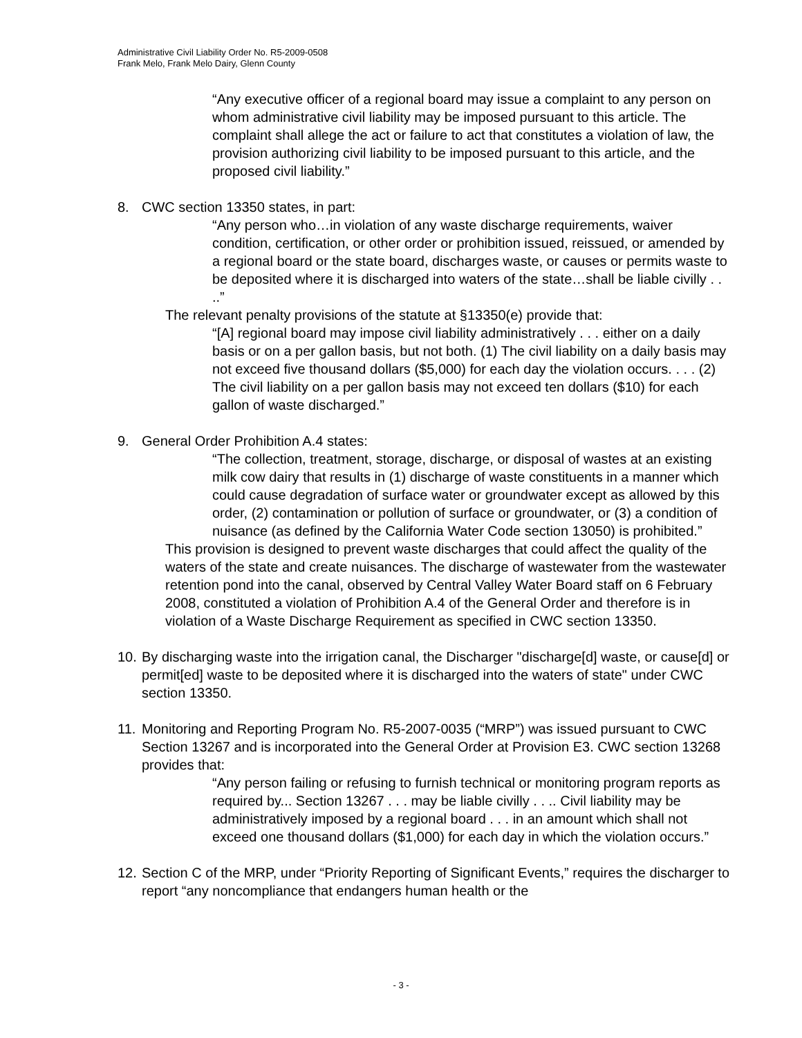Administrative Civil Liability Order No. R5-2009-0508
Frank Melo, Frank Melo Dairy, Glenn County
“Any executive officer of a regional board may issue a complaint to any person on whom administrative civil liability may be imposed pursuant to this article. The complaint shall allege the act or failure to act that constitutes a violation of law, the provision authorizing civil liability to be imposed pursuant to this article, and the proposed civil liability.”
8. CWC section 13350 states, in part:
“Any person who…in violation of any waste discharge requirements, waiver condition, certification, or other order or prohibition issued, reissued, or amended by a regional board or the state board, discharges waste, or causes or permits waste to be deposited where it is discharged into waters of the state…shall be liable civilly . . ..”
The relevant penalty provisions of the statute at §13350(e) provide that:
“[A] regional board may impose civil liability administratively . . . either on a daily basis or on a per gallon basis, but not both. (1) The civil liability on a daily basis may not exceed five thousand dollars ($5,000) for each day the violation occurs. . . . (2) The civil liability on a per gallon basis may not exceed ten dollars ($10) for each gallon of waste discharged.”
9. General Order Prohibition A.4 states:
“The collection, treatment, storage, discharge, or disposal of wastes at an existing milk cow dairy that results in (1) discharge of waste constituents in a manner which could cause degradation of surface water or groundwater except as allowed by this order, (2) contamination or pollution of surface or groundwater, or (3) a condition of nuisance (as defined by the California Water Code section 13050) is prohibited.”
This provision is designed to prevent waste discharges that could affect the quality of the waters of the state and create nuisances. The discharge of wastewater from the wastewater retention pond into the canal, observed by Central Valley Water Board staff on 6 February 2008, constituted a violation of Prohibition A.4 of the General Order and therefore is in violation of a Waste Discharge Requirement as specified in CWC section 13350.
10.
By discharging waste into the irrigation canal, the Discharger "discharge[d] waste, or cause[d] or permit[ed] waste to be deposited where it is discharged into the waters of state" under CWC section 13350.
11.
Monitoring and Reporting Program No. R5-2007-0035 (“MRP”) was issued pursuant to CWC Section 13267 and is incorporated into the General Order at Provision E3. CWC section 13268 provides that:
“Any person failing or refusing to furnish technical or monitoring program reports as required by... Section 13267 . . . may be liable civilly . . .. Civil liability may be administratively imposed by a regional board . . . in an amount which shall not exceed one thousand dollars ($1,000) for each day in which the violation occurs.”
12.
Section C of the MRP, under “Priority Reporting of Significant Events,” requires the discharger to report “any noncompliance that endangers human health or the
- 3 -